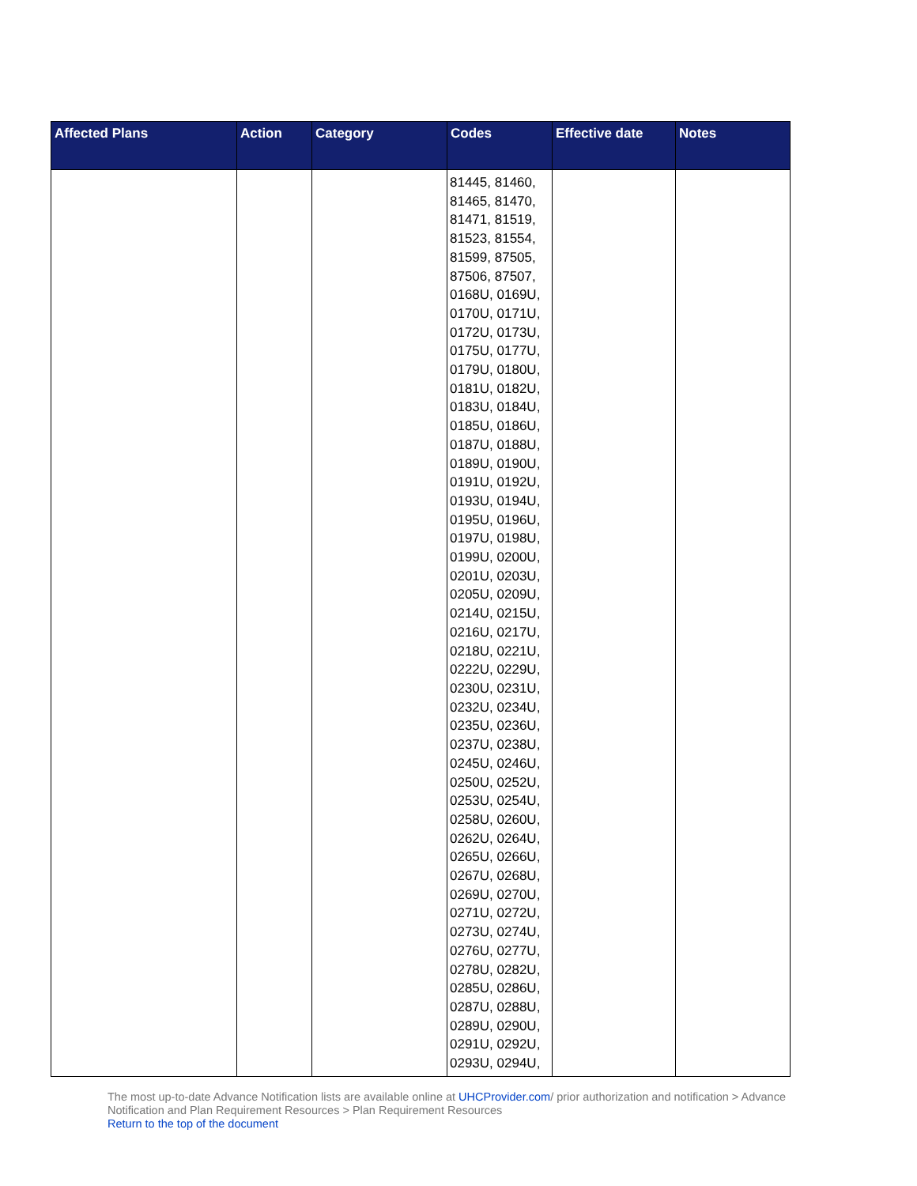| Affected Plans | Action | Category | Codes | Effective date | Notes |
| --- | --- | --- | --- | --- | --- |
| | | | 81445, 81460, 81465, 81470, 81471, 81519, 81523, 81554, 81599, 87505, 87506, 87507, 0168U, 0169U, 0170U, 0171U, 0172U, 0173U, 0175U, 0177U, 0179U, 0180U, 0181U, 0182U, 0183U, 0184U, 0185U, 0186U, 0187U, 0188U, 0189U, 0190U, 0191U, 0192U, 0193U, 0194U, 0195U, 0196U, 0197U, 0198U, 0199U, 0200U, 0201U, 0203U, 0205U, 0209U, 0214U, 0215U, 0216U, 0217U, 0218U, 0221U, 0222U, 0229U, 0230U, 0231U, 0232U, 0234U, 0235U, 0236U, 0237U, 0238U, 0245U, 0246U, 0250U, 0252U, 0253U, 0254U, 0258U, 0260U, 0262U, 0264U, 0265U, 0266U, 0267U, 0268U, 0269U, 0270U, 0271U, 0272U, 0273U, 0274U, 0276U, 0277U, 0278U, 0282U, 0285U, 0286U, 0287U, 0288U, 0289U, 0290U, 0291U, 0292U, 0293U, 0294U, | | |
The most up-to-date Advance Notification lists are available online at UHCProvider.com/ prior authorization and notification > Advance Notification and Plan Requirement Resources > Plan Requirement Resources
Return to the top of the document